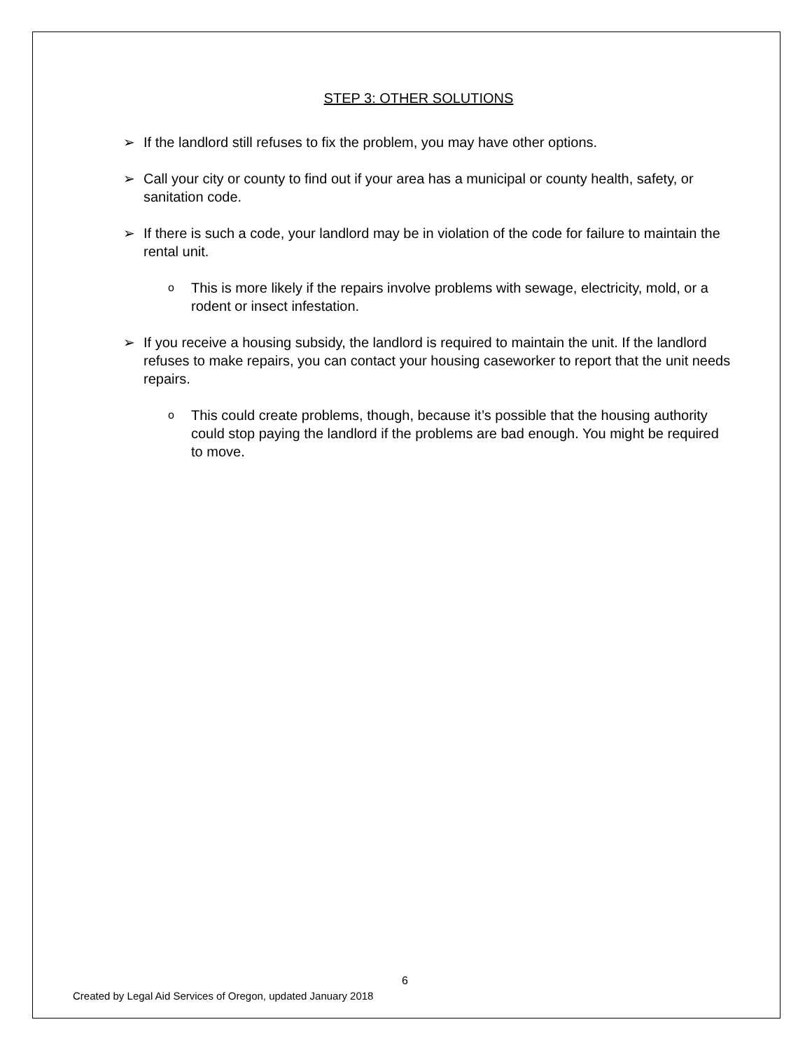STEP 3: OTHER SOLUTIONS
➢ If the landlord still refuses to fix the problem, you may have other options.
➢ Call your city or county to find out if your area has a municipal or county health, safety, or sanitation code.
➢ If there is such a code, your landlord may be in violation of the code for failure to maintain the rental unit.
o This is more likely if the repairs involve problems with sewage, electricity, mold, or a rodent or insect infestation.
➢ If you receive a housing subsidy, the landlord is required to maintain the unit. If the landlord refuses to make repairs, you can contact your housing caseworker to report that the unit needs repairs.
o This could create problems, though, because it’s possible that the housing authority could stop paying the landlord if the problems are bad enough. You might be required to move.
6
Created by Legal Aid Services of Oregon, updated January 2018